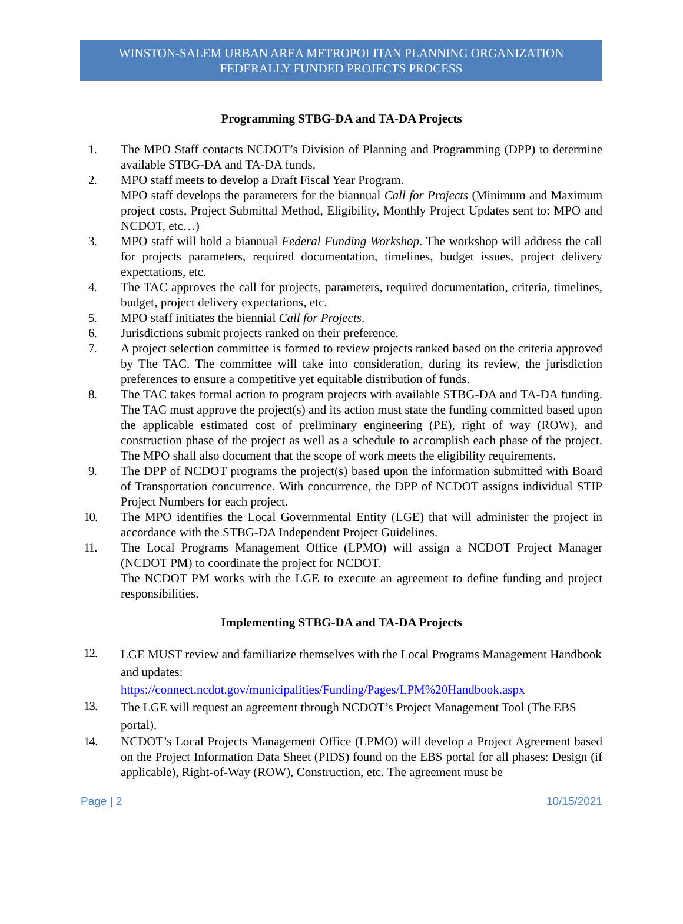WINSTON-SALEM URBAN AREA METROPOLITAN PLANNING ORGANIZATION
FEDERALLY FUNDED PROJECTS PROCESS
Programming STBG-DA and TA-DA Projects
1. The MPO Staff contacts NCDOT’s Division of Planning and Programming (DPP) to determine available STBG-DA and TA-DA funds.
2. MPO staff meets to develop a Draft Fiscal Year Program.
MPO staff develops the parameters for the biannual Call for Projects (Minimum and Maximum project costs, Project Submittal Method, Eligibility, Monthly Project Updates sent to: MPO and NCDOT, etc…)
3. MPO staff will hold a biannual Federal Funding Workshop. The workshop will address the call for projects parameters, required documentation, timelines, budget issues, project delivery expectations, etc.
4. The TAC approves the call for projects, parameters, required documentation, criteria, timelines, budget, project delivery expectations, etc.
5. MPO staff initiates the biennial Call for Projects.
6. Jurisdictions submit projects ranked on their preference.
7. A project selection committee is formed to review projects ranked based on the criteria approved by The TAC. The committee will take into consideration, during its review, the jurisdiction preferences to ensure a competitive yet equitable distribution of funds.
8. The TAC takes formal action to program projects with available STBG-DA and TA-DA funding. The TAC must approve the project(s) and its action must state the funding committed based upon the applicable estimated cost of preliminary engineering (PE), right of way (ROW), and construction phase of the project as well as a schedule to accomplish each phase of the project. The MPO shall also document that the scope of work meets the eligibility requirements.
9. The DPP of NCDOT programs the project(s) based upon the information submitted with Board of Transportation concurrence. With concurrence, the DPP of NCDOT assigns individual STIP Project Numbers for each project.
10. The MPO identifies the Local Governmental Entity (LGE) that will administer the project in accordance with the STBG-DA Independent Project Guidelines.
11. The Local Programs Management Office (LPMO) will assign a NCDOT Project Manager (NCDOT PM) to coordinate the project for NCDOT.
The NCDOT PM works with the LGE to execute an agreement to define funding and project responsibilities.
Implementing STBG-DA and TA-DA Projects
12. LGE MUST review and familiarize themselves with the Local Programs Management Handbook and updates:
https://connect.ncdot.gov/municipalities/Funding/Pages/LPM%20Handbook.aspx
13. The LGE will request an agreement through NCDOT’s Project Management Tool (The EBS portal).
14. NCDOT’s Local Projects Management Office (LPMO) will develop a Project Agreement based on the Project Information Data Sheet (PIDS) found on the EBS portal for all phases: Design (if applicable), Right-of-Way (ROW), Construction, etc. The agreement must be
Page | 2 10/15/2021